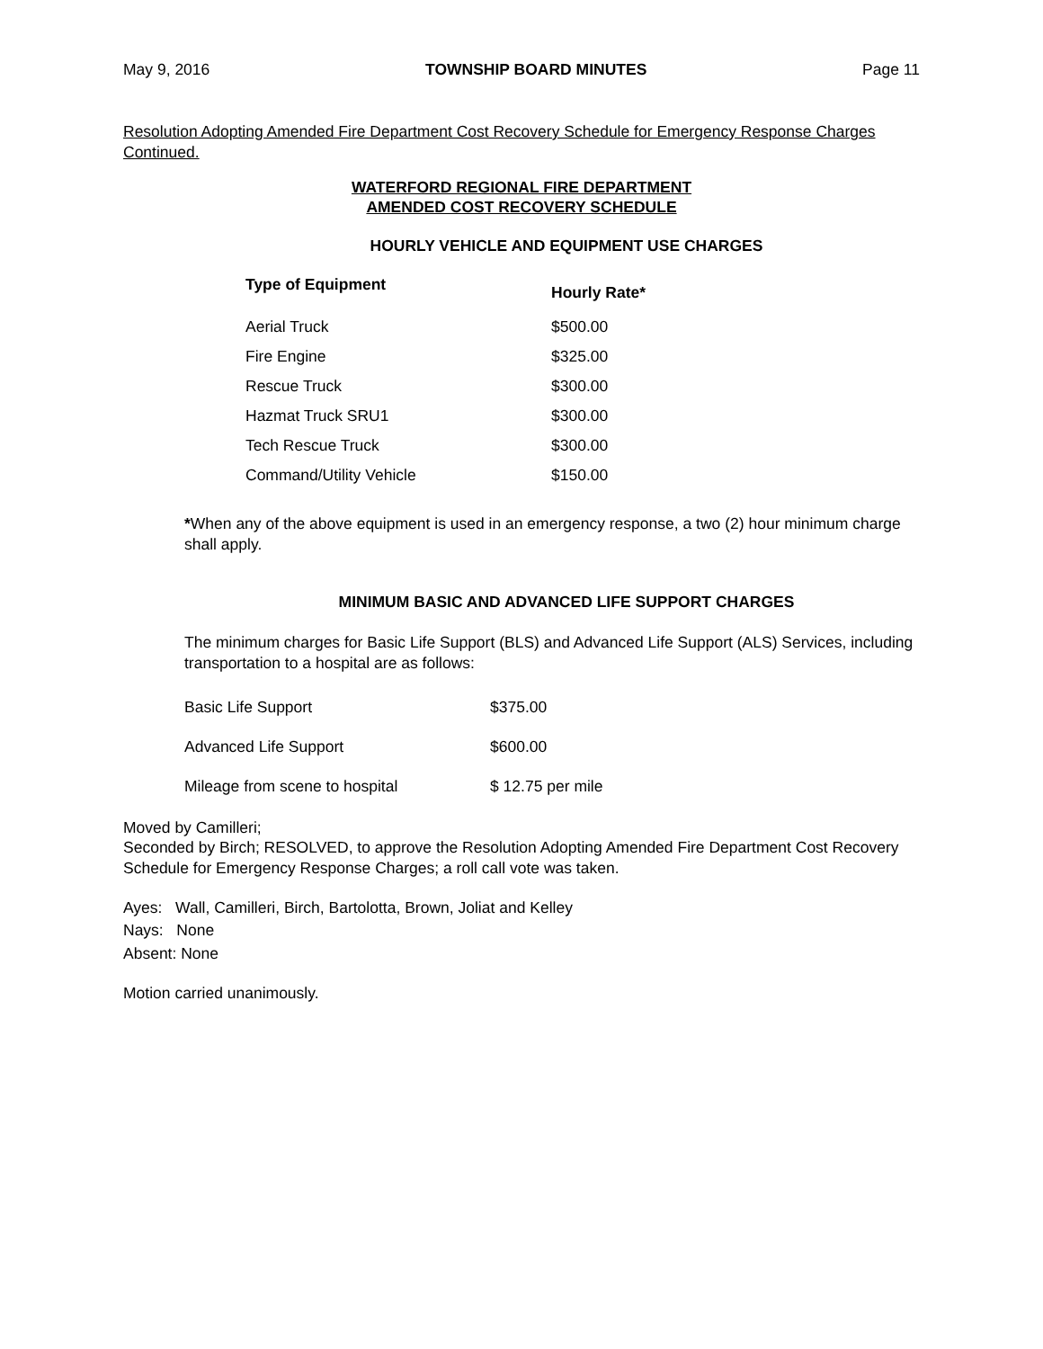May 9, 2016 TOWNSHIP BOARD MINUTES Page 11
Resolution Adopting Amended Fire Department Cost Recovery Schedule for Emergency Response Charges Continued.
WATERFORD REGIONAL FIRE DEPARTMENT
AMENDED COST RECOVERY SCHEDULE
HOURLY VEHICLE AND EQUIPMENT USE CHARGES
| Type of Equipment | Hourly Rate* |
| --- | --- |
| Aerial Truck | $500.00 |
| Fire Engine | $325.00 |
| Rescue Truck | $300.00 |
| Hazmat Truck SRU1 | $300.00 |
| Tech Rescue Truck | $300.00 |
| Command/Utility Vehicle | $150.00 |
*When any of the above equipment is used in an emergency response, a two (2) hour minimum charge shall apply.
MINIMUM BASIC AND ADVANCED LIFE SUPPORT CHARGES
The minimum charges for Basic Life Support (BLS) and Advanced Life Support (ALS) Services, including transportation to a hospital are as follows:
| Basic Life Support | $375.00 |
| Advanced Life Support | $600.00 |
| Mileage from scene to hospital | $ 12.75 per mile |
Moved by Camilleri;
Seconded by Birch; RESOLVED, to approve the Resolution Adopting Amended Fire Department Cost Recovery Schedule for Emergency Response Charges; a roll call vote was taken.
Ayes: Wall, Camilleri, Birch, Bartolotta, Brown, Joliat and Kelley
Nays: None
Absent: None
Motion carried unanimously.